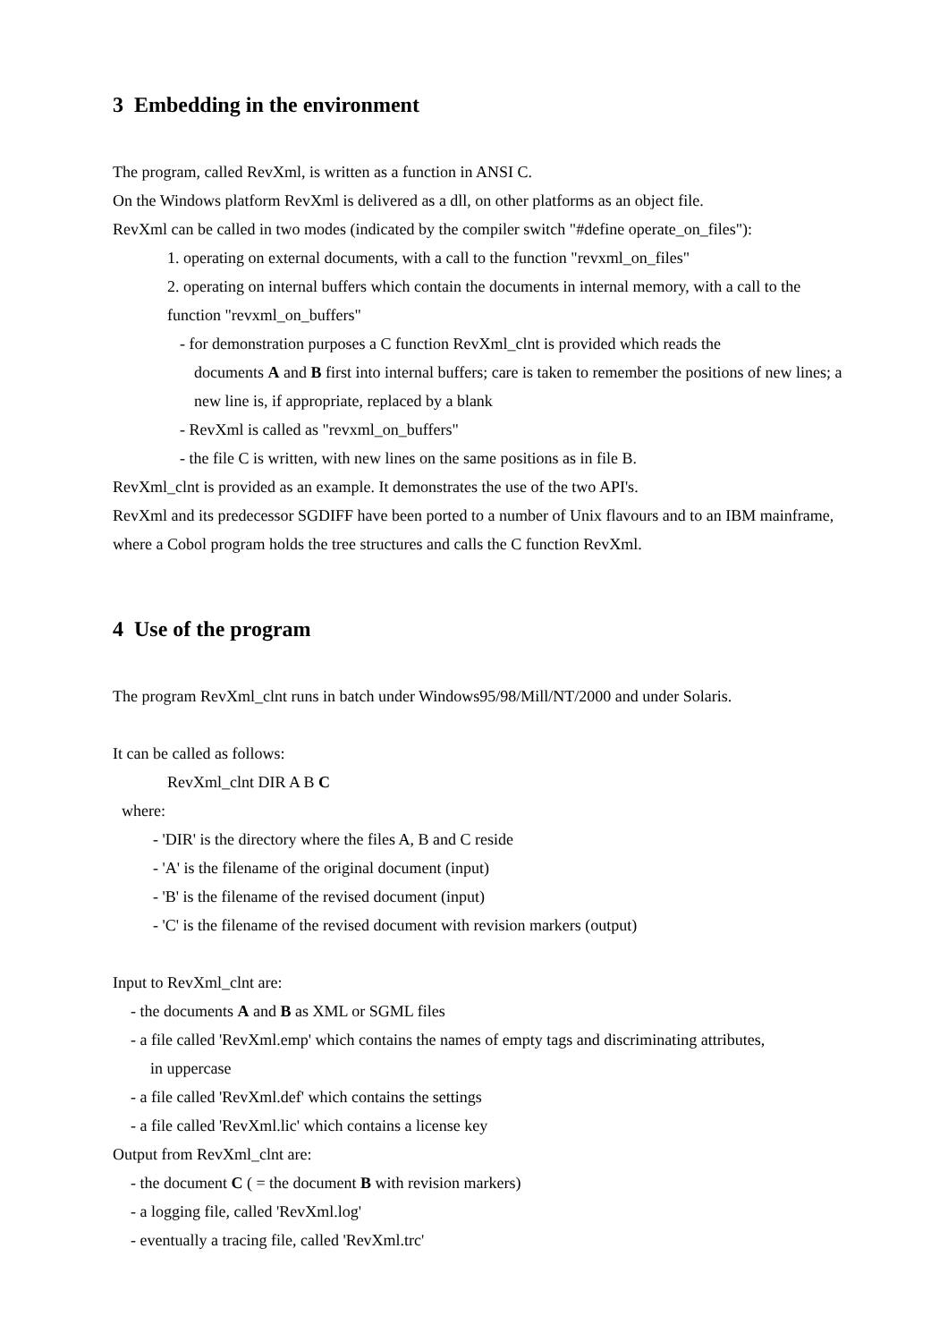3 Embedding in the environment
The program, called RevXml, is written as a function in ANSI C.
On the Windows platform RevXml is delivered as a dll, on other platforms as an object file.
RevXml can be called in two modes (indicated by the compiler switch "#define operate_on_files"):
1. operating on external documents, with a call to the function "revxml_on_files"
2. operating on internal buffers which contain the documents in internal memory, with a call to the function "revxml_on_buffers"
- for demonstration purposes a C function RevXml_clnt is provided which reads the
documents A and B first into internal buffers; care is taken to remember the positions of new lines; a new line is, if appropriate, replaced by a blank
- RevXml is called as "revxml_on_buffers"
- the file C is written, with new lines on the same positions as in file B.
RevXml_clnt is provided as an example. It demonstrates the use of the two API's.
RevXml and its predecessor SGDIFF have been ported to a number of Unix flavours and to an IBM mainframe, where a Cobol program holds the tree structures and calls the C function RevXml.
4 Use of the program
The program RevXml_clnt runs in batch under Windows95/98/Mill/NT/2000 and under Solaris.
It can be called as follows:
RevXml_clnt DIR A B C
where:
- 'DIR' is the directory where the files A, B and C reside
- 'A' is the filename of the original document (input)
- 'B' is the filename of the revised document (input)
- 'C' is the filename of the revised document with revision markers (output)
Input to RevXml_clnt are:
- the documents A and B as XML or SGML files
- a file called 'RevXml.emp' which contains the names of empty tags and discriminating attributes,
in uppercase
- a file called 'RevXml.def' which contains the settings
- a file called 'RevXml.lic' which contains a license key
Output from RevXml_clnt are:
- the document C ( = the document B with revision markers)
- a logging file, called 'RevXml.log'
- eventually a tracing file, called 'RevXml.trc'